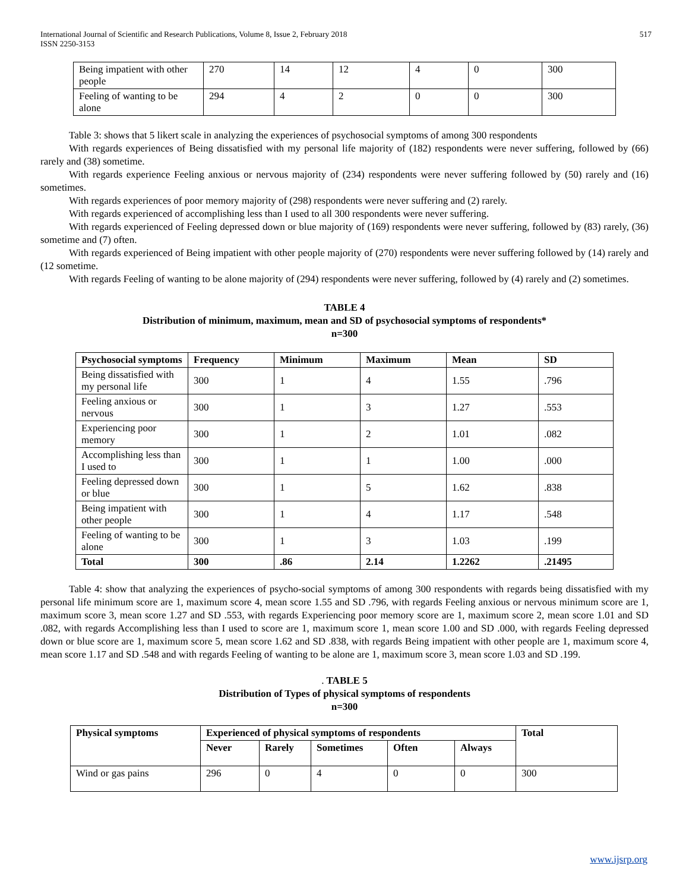International Journal of Scientific and Research Publications, Volume 8, Issue 2, February 2018
ISSN 2250-3153
517
| Being impatient with other people | 270 | 14 | 12 | 4 | 0 | 300 |
| Feeling of wanting to be alone | 294 | 4 | 2 | 0 | 0 | 300 |
Table 3: shows that 5 likert scale in analyzing the experiences of psychosocial symptoms of among 300 respondents
With regards experiences of Being dissatisfied with my personal life majority of (182) respondents were never suffering, followed by (66) rarely and (38) sometime.
With regards experience Feeling anxious or nervous majority of (234) respondents were never suffering followed by (50) rarely and (16) sometimes.
With regards experiences of poor memory majority of (298) respondents were never suffering and (2) rarely.
With regards experienced of accomplishing less than I used to all 300 respondents were never suffering.
With regards experienced of Feeling depressed down or blue majority of (169) respondents were never suffering, followed by (83) rarely, (36) sometime and (7) often.
With regards experienced of Being impatient with other people majority of (270) respondents were never suffering followed by (14) rarely and (12 sometime.
With regards Feeling of wanting to be alone majority of (294) respondents were never suffering, followed by (4) rarely and (2) sometimes.
TABLE 4
Distribution of minimum, maximum, mean and SD of psychosocial symptoms of respondents*
n=300
| Psychosocial symptoms | Frequency | Minimum | Maximum | Mean | SD |
| --- | --- | --- | --- | --- | --- |
| Being dissatisfied with my personal life | 300 | 1 | 4 | 1.55 | .796 |
| Feeling anxious or nervous | 300 | 1 | 3 | 1.27 | .553 |
| Experiencing poor memory | 300 | 1 | 2 | 1.01 | .082 |
| Accomplishing less than I used to | 300 | 1 | 1 | 1.00 | .000 |
| Feeling depressed down or blue | 300 | 1 | 5 | 1.62 | .838 |
| Being impatient with other people | 300 | 1 | 4 | 1.17 | .548 |
| Feeling of wanting to be alone | 300 | 1 | 3 | 1.03 | .199 |
| Total | 300 | .86 | 2.14 | 1.2262 | .21495 |
Table 4: show that analyzing the experiences of psycho-social symptoms of among 300 respondents with regards being dissatisfied with my personal life minimum score are 1, maximum score 4, mean score 1.55 and SD .796, with regards Feeling anxious or nervous minimum score are 1, maximum score 3, mean score 1.27 and SD .553, with regards Experiencing poor memory score are 1, maximum score 2, mean score 1.01 and SD .082, with regards Accomplishing less than I used to score are 1, maximum score 1, mean score 1.00 and SD .000, with regards Feeling depressed down or blue score are 1, maximum score 5, mean score 1.62 and SD .838, with regards Being impatient with other people are 1, maximum score 4, mean score 1.17 and SD .548 and with regards Feeling of wanting to be alone are 1, maximum score 3, mean score 1.03 and SD .199.
. TABLE 5
Distribution of Types of physical symptoms of respondents
n=300
| Physical symptoms | Experienced of physical symptoms of respondents | | | | | Total |
| --- | --- | --- | --- | --- | --- | --- |
| | Never | Rarely | Sometimes | Often | Always | |
| Wind or gas pains | 296 | 0 | 4 | 0 | 0 | 300 |
www.ijsrp.org